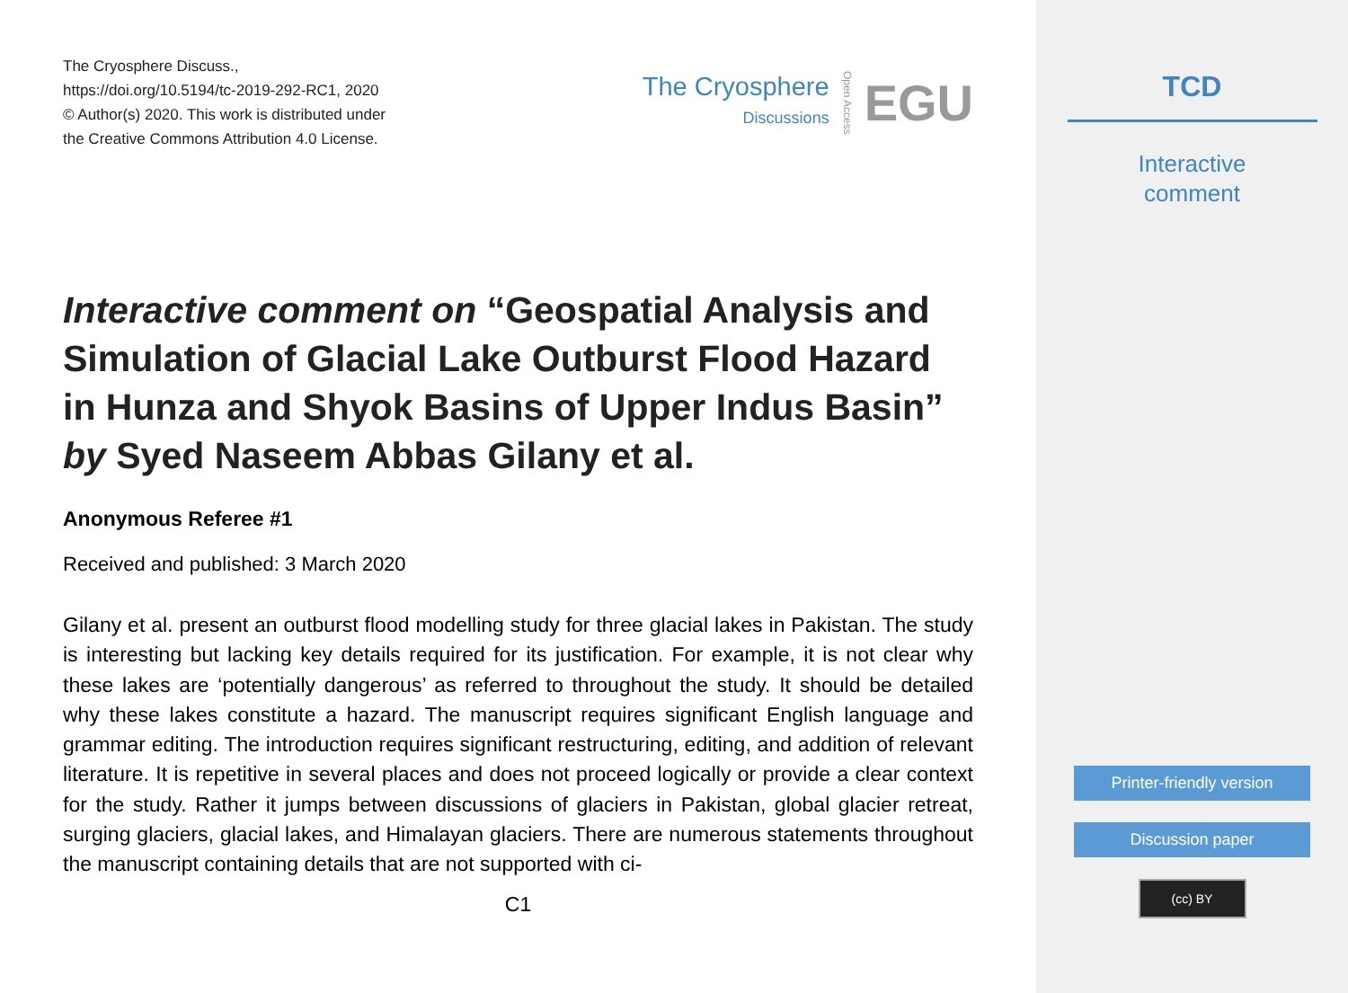The Cryosphere Discuss.,
https://doi.org/10.5194/tc-2019-292-RC1, 2020
© Author(s) 2020. This work is distributed under
the Creative Commons Attribution 4.0 License.
The Cryosphere
Discussions
Open Access
EGU
Interactive comment on “Geospatial Analysis and Simulation of Glacial Lake Outburst Flood Hazard in Hunza and Shyok Basins of Upper Indus Basin” by Syed Naseem Abbas Gilany et al.
Anonymous Referee #1
Received and published: 3 March 2020
Gilany et al. present an outburst flood modelling study for three glacial lakes in Pakistan. The study is interesting but lacking key details required for its justification. For example, it is not clear why these lakes are ‘potentially dangerous’ as referred to throughout the study. It should be detailed why these lakes constitute a hazard. The manuscript requires significant English language and grammar editing. The introduction requires significant restructuring, editing, and addition of relevant literature. It is repetitive in several places and does not proceed logically or provide a clear context for the study. Rather it jumps between discussions of glaciers in Pakistan, global glacier retreat, surging glaciers, glacial lakes, and Himalayan glaciers. There are numerous statements throughout the manuscript containing details that are not supported with ci-
C1
TCD
Interactive
comment
Printer-friendly version
Discussion paper
(cc) BY